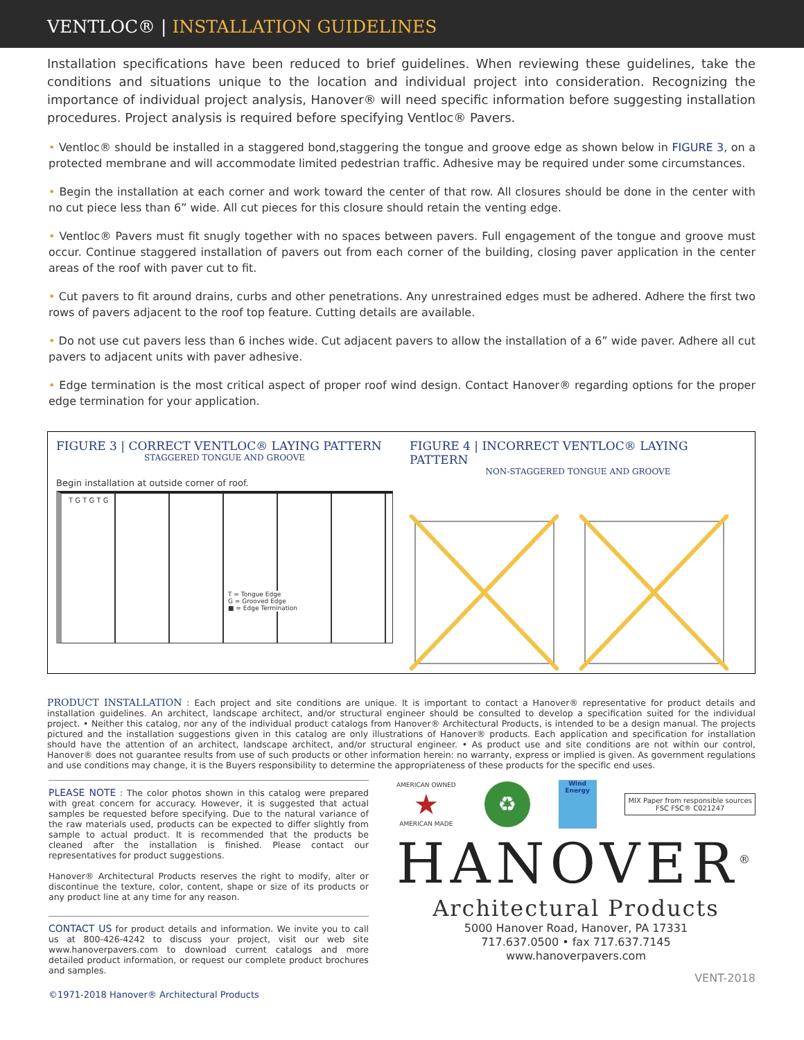VENTLOC® | INSTALLATION GUIDELINES
Installation specifications have been reduced to brief guidelines. When reviewing these guidelines, take the conditions and situations unique to the location and individual project into consideration. Recognizing the importance of individual project analysis, Hanover® will need specific information before suggesting installation procedures. Project analysis is required before specifying Ventloc® Pavers.
• Ventloc® should be installed in a staggered bond,staggering the tongue and groove edge as shown below in FIGURE 3, on a protected membrane and will accommodate limited pedestrian traffic. Adhesive may be required under some circumstances.
• Begin the installation at each corner and work toward the center of that row. All closures should be done in the center with no cut piece less than 6” wide. All cut pieces for this closure should retain the venting edge.
• Ventloc® Pavers must fit snugly together with no spaces between pavers. Full engagement of the tongue and groove must occur. Continue staggered installation of pavers out from each corner of the building, closing paver application in the center areas of the roof with paver cut to fit.
• Cut pavers to fit around drains, curbs and other penetrations. Any unrestrained edges must be adhered. Adhere the first two rows of pavers adjacent to the roof top feature. Cutting details are available.
• Do not use cut pavers less than 6 inches wide. Cut adjacent pavers to allow the installation of a 6” wide paver. Adhere all cut pavers to adjacent units with paver adhesive.
• Edge termination is the most critical aspect of proper roof wind design. Contact Hanover® regarding options for the proper edge termination for your application.
FIGURE 3 | CORRECT VENTLOC® LAYING PATTERN
STAGGERED TONGUE AND GROOVE
Begin installation at outside corner of roof.
T G T G T G
T = Tongue Edge
G = Grooved Edge
■ = Edge Termination
FIGURE 4 | INCORRECT VENTLOC® LAYING PATTERN
NON-STAGGERED TONGUE AND GROOVE
PRODUCT INSTALLATION : Each project and site conditions are unique. It is important to contact a Hanover® representative for product details and installation guidelines. An architect, landscape architect, and/or structural engineer should be consulted to develop a specification suited for the individual project. • Neither this catalog, nor any of the individual product catalogs from Hanover® Architectural Products, is intended to be a design manual. The projects pictured and the installation suggestions given in this catalog are only illustrations of Hanover® products. Each application and specification for installation should have the attention of an architect, landscape architect, and/or structural engineer. • As product use and site conditions are not within our control, Hanover® does not guarantee results from use of such products or other information herein: no warranty, express or implied is given. As government regulations and use conditions may change, it is the Buyers responsibility to determine the appropriateness of these products for the specific end uses.
PLEASE NOTE : The color photos shown in this catalog were prepared with great concern for accuracy. However, it is suggested that actual samples be requested before specifying. Due to the natural variance of the raw materials used, products can be expected to differ slightly from sample to actual product. It is recommended that the products be cleaned after the installation is finished. Please contact our representatives for product suggestions.
Hanover® Architectural Products reserves the right to modify, alter or discontinue the texture, color, content, shape or size of its products or any product line at any time for any reason.
CONTACT US for product details and information. We invite you to call us at 800-426-4242 to discuss your project, visit our web site www.hanoverpavers.com to download current catalogs and more detailed product information, or request our complete product brochures and samples.
©1971-2018 Hanover® Architectural Products
AMERICAN OWNED
★
AMERICAN MADE
♻
Wind Energy
MIX Paper from responsible sources
FSC FSC® C021247
HANOVER<sup>®</sup>
Architectural Products
5000 Hanover Road, Hanover, PA 17331
717.637.0500 • fax 717.637.7145
www.hanoverpavers.com
VENT-2018